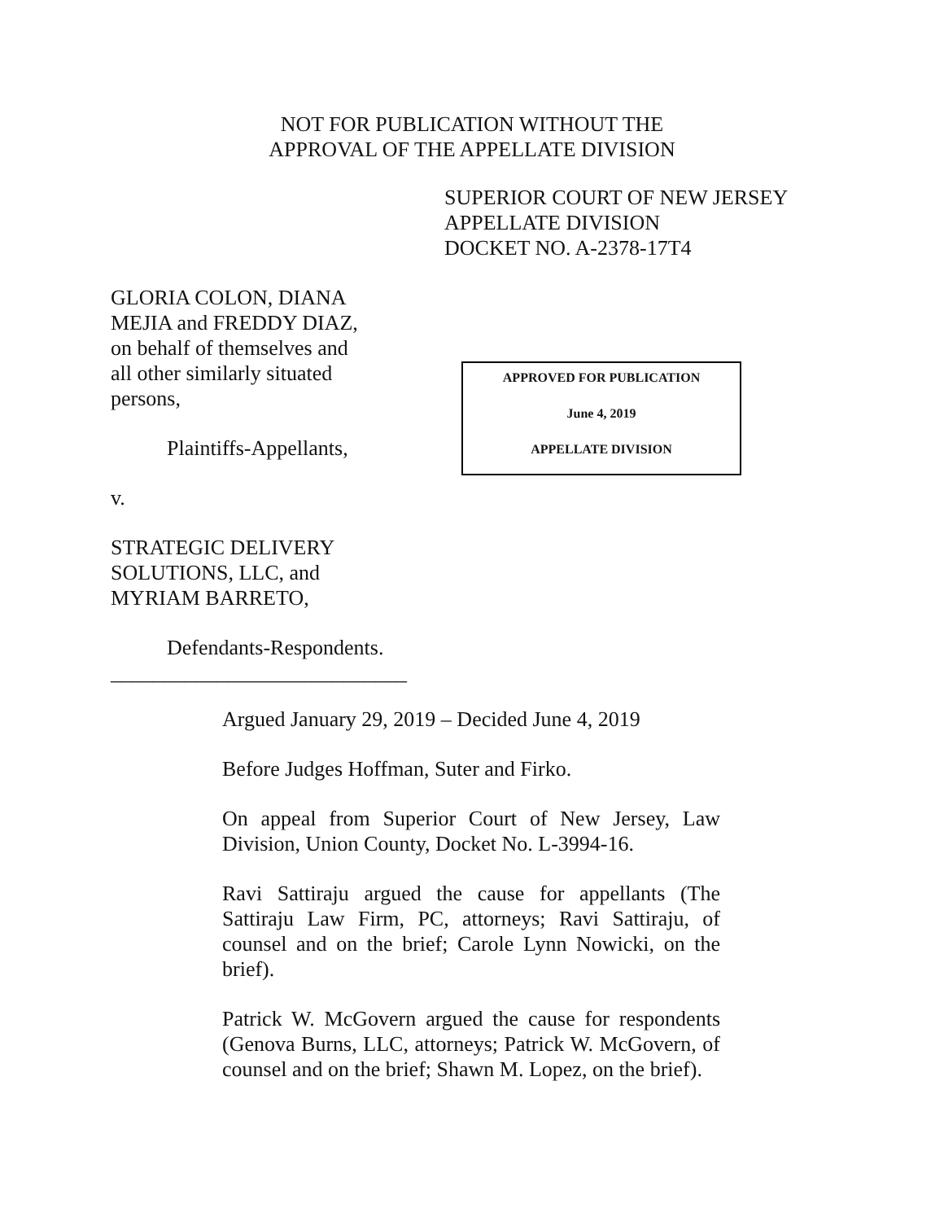NOT FOR PUBLICATION WITHOUT THE
APPROVAL OF THE APPELLATE DIVISION
SUPERIOR COURT OF NEW JERSEY
APPELLATE DIVISION
DOCKET NO. A-2378-17T4
GLORIA COLON, DIANA
MEJIA and FREDDY DIAZ,
on behalf of themselves and
all other similarly situated
persons,
Plaintiffs-Appellants,
v.
STRATEGIC DELIVERY
SOLUTIONS, LLC, and
MYRIAM BARRETO,
Defendants-Respondents.
____________________________
APPROVED FOR PUBLICATION
June 4, 2019
APPELLATE DIVISION
Argued January 29, 2019 – Decided June 4, 2019
Before Judges Hoffman, Suter and Firko.
On appeal from Superior Court of New Jersey, Law Division, Union County, Docket No. L-3994-16.
Ravi Sattiraju argued the cause for appellants (The Sattiraju Law Firm, PC, attorneys; Ravi Sattiraju, of counsel and on the brief; Carole Lynn Nowicki, on the brief).
Patrick W. McGovern argued the cause for respondents (Genova Burns, LLC, attorneys; Patrick W. McGovern, of counsel and on the brief; Shawn M. Lopez, on the brief).